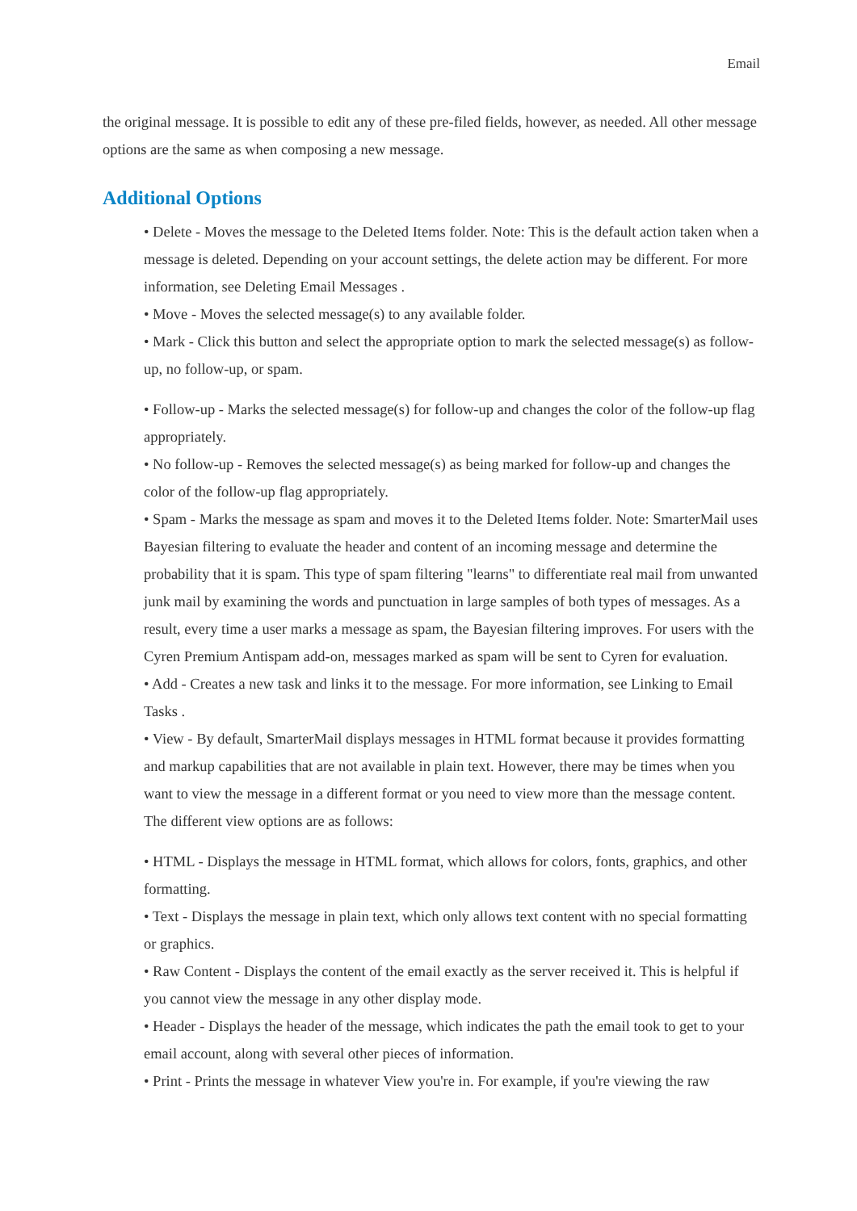Email
the original message. It is possible to edit any of these pre-filed fields, however, as needed. All other message options are the same as when composing a new message.
Additional Options
• Delete - Moves the message to the Deleted Items folder. Note: This is the default action taken when a message is deleted. Depending on your account settings, the delete action may be different. For more information, see Deleting Email Messages .
• Move - Moves the selected message(s) to any available folder.
• Mark - Click this button and select the appropriate option to mark the selected message(s) as follow-up, no follow-up, or spam.
• Follow-up - Marks the selected message(s) for follow-up and changes the color of the follow-up flag appropriately.
• No follow-up - Removes the selected message(s) as being marked for follow-up and changes the color of the follow-up flag appropriately.
• Spam - Marks the message as spam and moves it to the Deleted Items folder. Note: SmarterMail uses Bayesian filtering to evaluate the header and content of an incoming message and determine the probability that it is spam. This type of spam filtering "learns" to differentiate real mail from unwanted junk mail by examining the words and punctuation in large samples of both types of messages. As a result, every time a user marks a message as spam, the Bayesian filtering improves. For users with the Cyren Premium Antispam add-on, messages marked as spam will be sent to Cyren for evaluation.
• Add - Creates a new task and links it to the message. For more information, see Linking to Email Tasks .
• View - By default, SmarterMail displays messages in HTML format because it provides formatting and markup capabilities that are not available in plain text. However, there may be times when you want to view the message in a different format or you need to view more than the message content. The different view options are as follows:
• HTML - Displays the message in HTML format, which allows for colors, fonts, graphics, and other formatting.
• Text - Displays the message in plain text, which only allows text content with no special formatting or graphics.
• Raw Content - Displays the content of the email exactly as the server received it. This is helpful if you cannot view the message in any other display mode.
• Header - Displays the header of the message, which indicates the path the email took to get to your email account, along with several other pieces of information.
• Print - Prints the message in whatever View you're in. For example, if you're viewing the raw